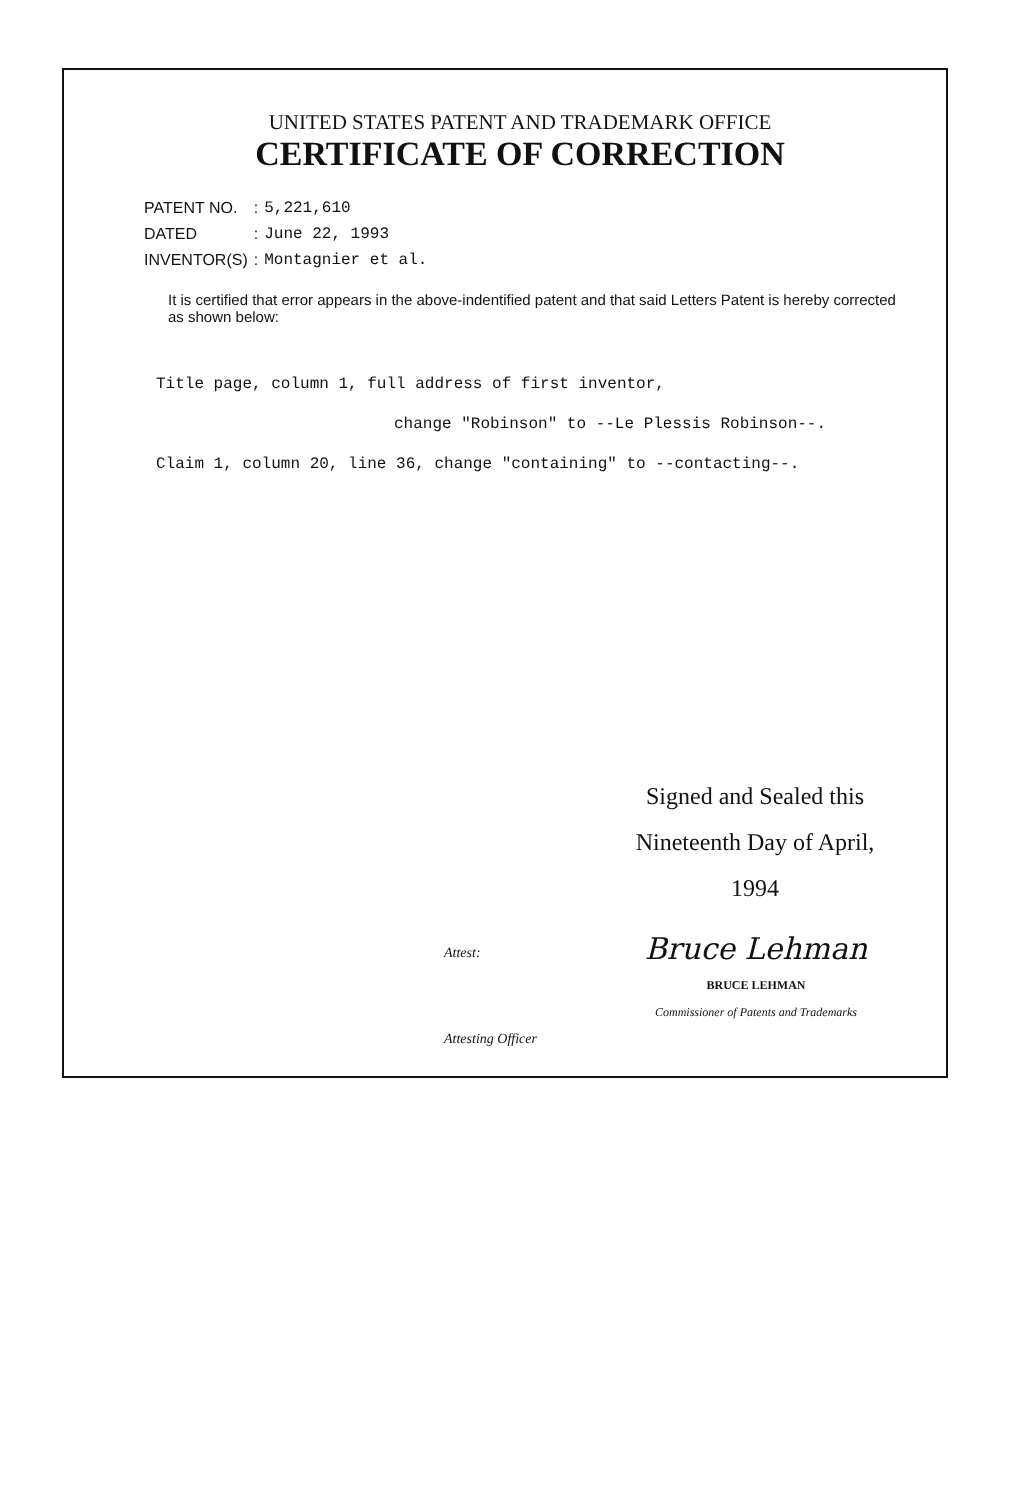UNITED STATES PATENT AND TRADEMARK OFFICE
CERTIFICATE OF CORRECTION
| PATENT NO. | : | 5,221,610 |
| DATED | : | June 22, 1993 |
| INVENTOR(S) | : | Montagnier et al. |
It is certified that error appears in the above-indentified patent and that said Letters Patent is hereby corrected as shown below:
Title page, column 1, full address of first inventor,
change "Robinson" to --Le Plessis Robinson--.
Claim 1, column 20, line 36, change "containing" to --contacting--.
Signed and Sealed this
Nineteenth Day of April, 1994
Attest:
Attesting Officer
Bruce Lehman
BRUCE LEHMAN
Commissioner of Patents and Trademarks